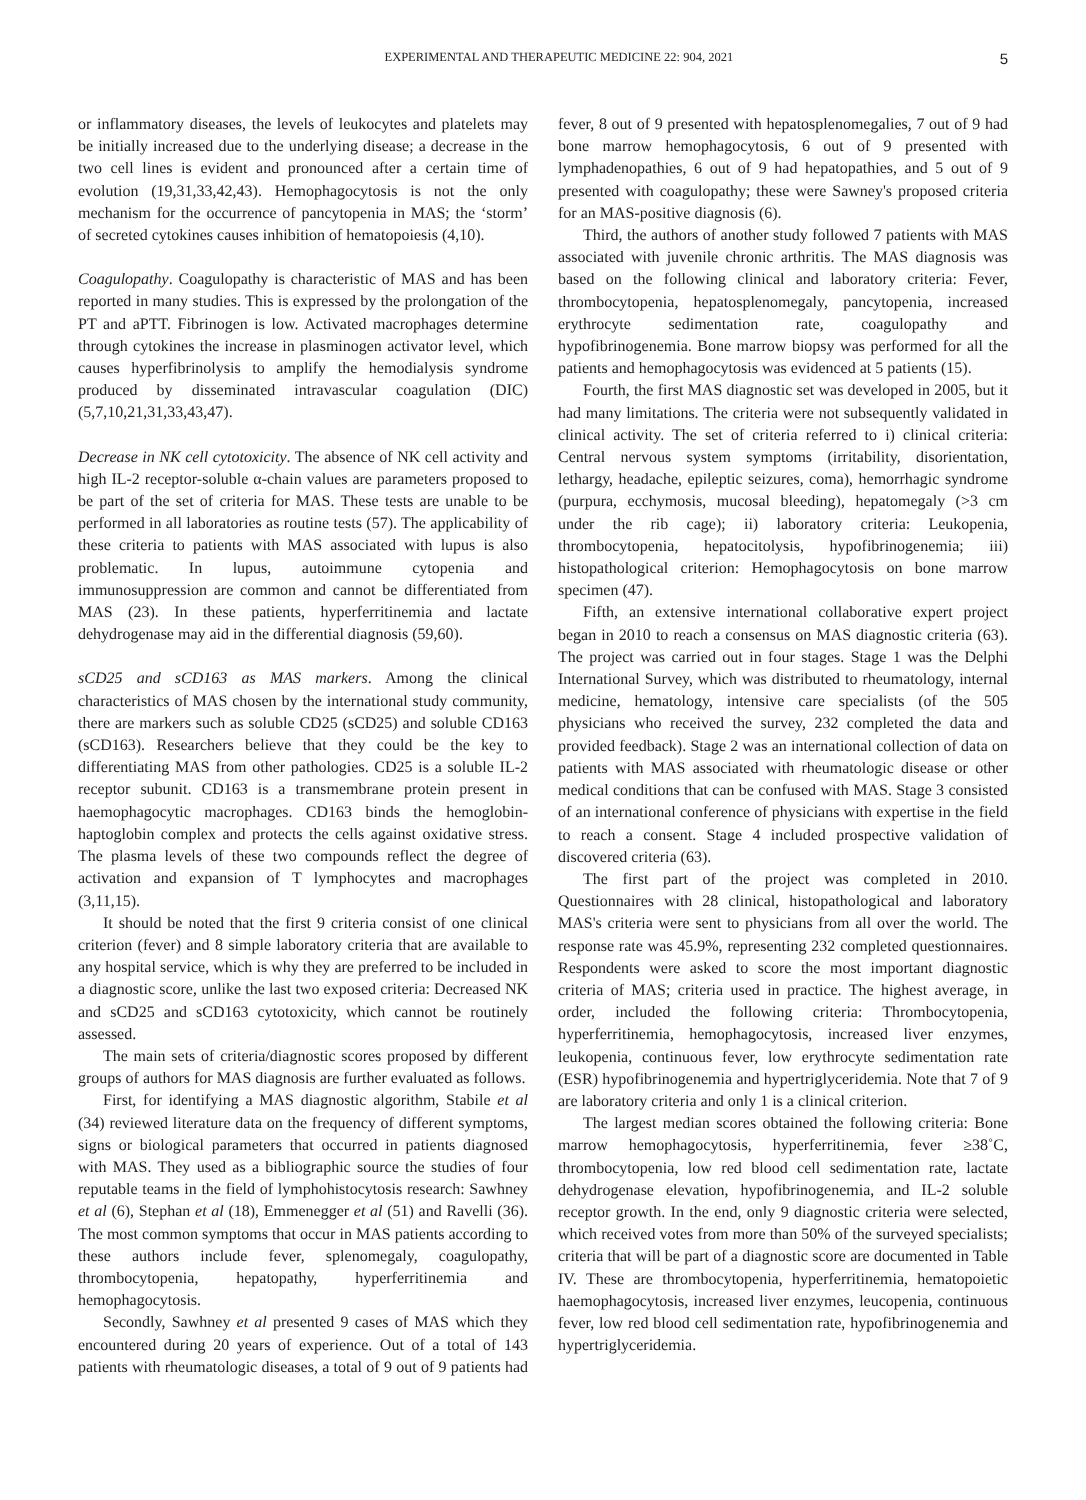EXPERIMENTAL AND THERAPEUTIC MEDICINE 22: 904, 2021 5
or inflammatory diseases, the levels of leukocytes and platelets may be initially increased due to the underlying disease; a decrease in the two cell lines is evident and pronounced after a certain time of evolution (19,31,33,42,43). Hemophagocytosis is not the only mechanism for the occurrence of pancytopenia in MAS; the ‘storm’ of secreted cytokines causes inhibition of hematopoiesis (4,10).
Coagulopathy. Coagulopathy is characteristic of MAS and has been reported in many studies. This is expressed by the prolongation of the PT and aPTT. Fibrinogen is low. Activated macrophages determine through cytokines the increase in plasminogen activator level, which causes hyperfibrinolysis to amplify the hemodialysis syndrome produced by disseminated intravascular coagulation (DIC) (5,7,10,21,31,33,43,47).
Decrease in NK cell cytotoxicity. The absence of NK cell activity and high IL-2 receptor-soluble α-chain values are parameters proposed to be part of the set of criteria for MAS. These tests are unable to be performed in all laboratories as routine tests (57). The applicability of these criteria to patients with MAS associated with lupus is also problematic. In lupus, autoimmune cytopenia and immunosuppression are common and cannot be differentiated from MAS (23). In these patients, hyperferritinemia and lactate dehydrogenase may aid in the differential diagnosis (59,60).
sCD25 and sCD163 as MAS markers. Among the clinical characteristics of MAS chosen by the international study community, there are markers such as soluble CD25 (sCD25) and soluble CD163 (sCD163). Researchers believe that they could be the key to differentiating MAS from other pathologies. CD25 is a soluble IL-2 receptor subunit. CD163 is a transmembrane protein present in haemophagocytic macrophages. CD163 binds the hemoglobin-haptoglobin complex and protects the cells against oxidative stress. The plasma levels of these two compounds reflect the degree of activation and expansion of T lymphocytes and macrophages (3,11,15).
It should be noted that the first 9 criteria consist of one clinical criterion (fever) and 8 simple laboratory criteria that are available to any hospital service, which is why they are preferred to be included in a diagnostic score, unlike the last two exposed criteria: Decreased NK and sCD25 and sCD163 cytotoxicity, which cannot be routinely assessed.
The main sets of criteria/diagnostic scores proposed by different groups of authors for MAS diagnosis are further evaluated as follows.
First, for identifying a MAS diagnostic algorithm, Stabile et al (34) reviewed literature data on the frequency of different symptoms, signs or biological parameters that occurred in patients diagnosed with MAS. They used as a bibliographic source the studies of four reputable teams in the field of lymphohistocytosis research: Sawhney et al (6), Stephan et al (18), Emmenegger et al (51) and Ravelli (36). The most common symptoms that occur in MAS patients according to these authors include fever, splenomegaly, coagulopathy, thrombocytopenia, hepatopathy, hyperferritinemia and hemophagocytosis.
Secondly, Sawhney et al presented 9 cases of MAS which they encountered during 20 years of experience. Out of a total of 143 patients with rheumatologic diseases, a total of 9 out of 9 patients had fever, 8 out of 9 presented with hepatosplenomegalies, 7 out of 9 had bone marrow hemophagocytosis, 6 out of 9 presented with lymphadenopathies, 6 out of 9 had hepatopathies, and 5 out of 9 presented with coagulopathy; these were Sawney's proposed criteria for an MAS-positive diagnosis (6).
Third, the authors of another study followed 7 patients with MAS associated with juvenile chronic arthritis. The MAS diagnosis was based on the following clinical and laboratory criteria: Fever, thrombocytopenia, hepatosplenomegaly, pancytopenia, increased erythrocyte sedimentation rate, coagulopathy and hypofibrinogenemia. Bone marrow biopsy was performed for all the patients and hemophagocytosis was evidenced at 5 patients (15).
Fourth, the first MAS diagnostic set was developed in 2005, but it had many limitations. The criteria were not subsequently validated in clinical activity. The set of criteria referred to i) clinical criteria: Central nervous system symptoms (irritability, disorientation, lethargy, headache, epileptic seizures, coma), hemorrhagic syndrome (purpura, ecchymosis, mucosal bleeding), hepatomegaly (>3 cm under the rib cage); ii) laboratory criteria: Leukopenia, thrombocytopenia, hepatocitolysis, hypofibrinogenemia; iii) histopathological criterion: Hemophagocytosis on bone marrow specimen (47).
Fifth, an extensive international collaborative expert project began in 2010 to reach a consensus on MAS diagnostic criteria (63). The project was carried out in four stages. Stage 1 was the Delphi International Survey, which was distributed to rheumatology, internal medicine, hematology, intensive care specialists (of the 505 physicians who received the survey, 232 completed the data and provided feedback). Stage 2 was an international collection of data on patients with MAS associated with rheumatologic disease or other medical conditions that can be confused with MAS. Stage 3 consisted of an international conference of physicians with expertise in the field to reach a consent. Stage 4 included prospective validation of discovered criteria (63).
The first part of the project was completed in 2010. Questionnaires with 28 clinical, histopathological and laboratory MAS's criteria were sent to physicians from all over the world. The response rate was 45.9%, representing 232 completed questionnaires. Respondents were asked to score the most important diagnostic criteria of MAS; criteria used in practice. The highest average, in order, included the following criteria: Thrombocytopenia, hyperferritinemia, hemophagocytosis, increased liver enzymes, leukopenia, continuous fever, low erythrocyte sedimentation rate (ESR) hypofibrinogenemia and hypertriglyceridemia. Note that 7 of 9 are laboratory criteria and only 1 is a clinical criterion.
The largest median scores obtained the following criteria: Bone marrow hemophagocytosis, hyperferritinemia, fever ≥38˚C, thrombocytopenia, low red blood cell sedimentation rate, lactate dehydrogenase elevation, hypofibrinogenemia, and IL-2 soluble receptor growth. In the end, only 9 diagnostic criteria were selected, which received votes from more than 50% of the surveyed specialists; criteria that will be part of a diagnostic score are documented in Table IV. These are thrombocytopenia, hyperferritinemia, hematopoietic haemophagocytosis, increased liver enzymes, leucopenia, continuous fever, low red blood cell sedimentation rate, hypofibrinogenemia and hypertriglyceridemia.